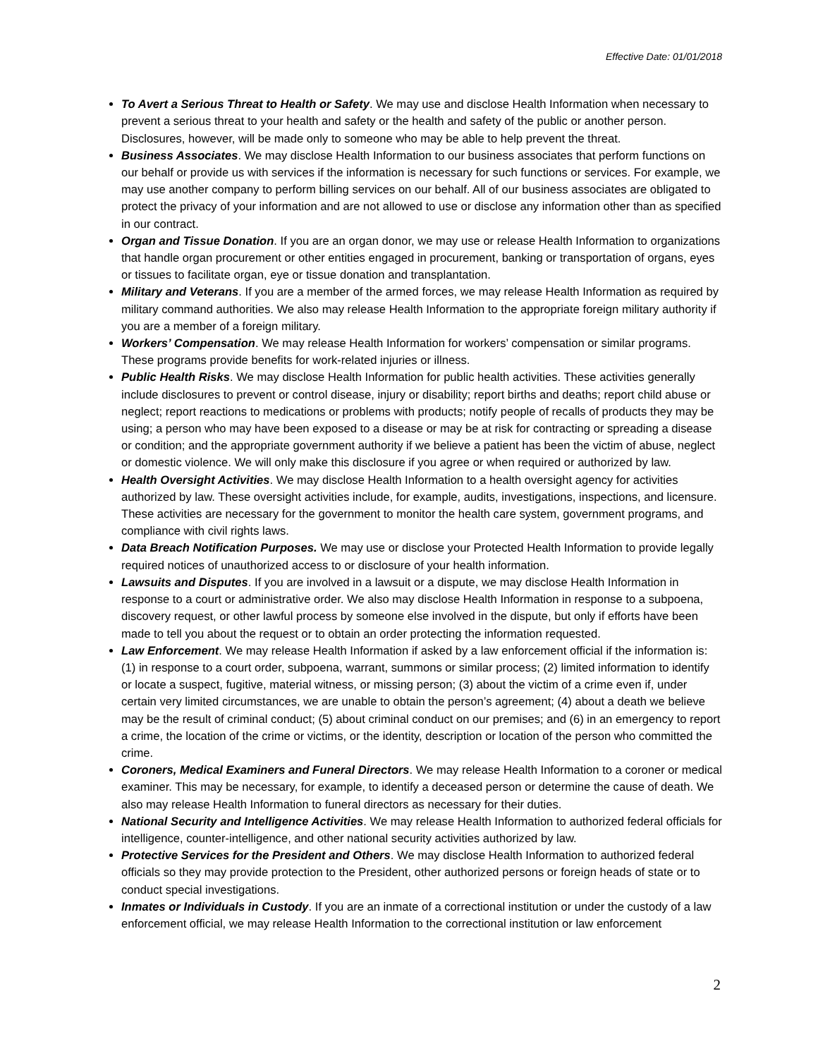Effective Date: 01/01/2018
To Avert a Serious Threat to Health or Safety. We may use and disclose Health Information when necessary to prevent a serious threat to your health and safety or the health and safety of the public or another person. Disclosures, however, will be made only to someone who may be able to help prevent the threat.
Business Associates. We may disclose Health Information to our business associates that perform functions on our behalf or provide us with services if the information is necessary for such functions or services. For example, we may use another company to perform billing services on our behalf. All of our business associates are obligated to protect the privacy of your information and are not allowed to use or disclose any information other than as specified in our contract.
Organ and Tissue Donation. If you are an organ donor, we may use or release Health Information to organizations that handle organ procurement or other entities engaged in procurement, banking or transportation of organs, eyes or tissues to facilitate organ, eye or tissue donation and transplantation.
Military and Veterans. If you are a member of the armed forces, we may release Health Information as required by military command authorities. We also may release Health Information to the appropriate foreign military authority if you are a member of a foreign military.
Workers’ Compensation. We may release Health Information for workers’ compensation or similar programs. These programs provide benefits for work-related injuries or illness.
Public Health Risks. We may disclose Health Information for public health activities. These activities generally include disclosures to prevent or control disease, injury or disability; report births and deaths; report child abuse or neglect; report reactions to medications or problems with products; notify people of recalls of products they may be using; a person who may have been exposed to a disease or may be at risk for contracting or spreading a disease or condition; and the appropriate government authority if we believe a patient has been the victim of abuse, neglect or domestic violence. We will only make this disclosure if you agree or when required or authorized by law.
Health Oversight Activities. We may disclose Health Information to a health oversight agency for activities authorized by law. These oversight activities include, for example, audits, investigations, inspections, and licensure. These activities are necessary for the government to monitor the health care system, government programs, and compliance with civil rights laws.
Data Breach Notification Purposes. We may use or disclose your Protected Health Information to provide legally required notices of unauthorized access to or disclosure of your health information.
Lawsuits and Disputes. If you are involved in a lawsuit or a dispute, we may disclose Health Information in response to a court or administrative order. We also may disclose Health Information in response to a subpoena, discovery request, or other lawful process by someone else involved in the dispute, but only if efforts have been made to tell you about the request or to obtain an order protecting the information requested.
Law Enforcement. We may release Health Information if asked by a law enforcement official if the information is: (1) in response to a court order, subpoena, warrant, summons or similar process; (2) limited information to identify or locate a suspect, fugitive, material witness, or missing person; (3) about the victim of a crime even if, under certain very limited circumstances, we are unable to obtain the person’s agreement; (4) about a death we believe may be the result of criminal conduct; (5) about criminal conduct on our premises; and (6) in an emergency to report a crime, the location of the crime or victims, or the identity, description or location of the person who committed the crime.
Coroners, Medical Examiners and Funeral Directors. We may release Health Information to a coroner or medical examiner. This may be necessary, for example, to identify a deceased person or determine the cause of death. We also may release Health Information to funeral directors as necessary for their duties.
National Security and Intelligence Activities. We may release Health Information to authorized federal officials for intelligence, counter-intelligence, and other national security activities authorized by law.
Protective Services for the President and Others. We may disclose Health Information to authorized federal officials so they may provide protection to the President, other authorized persons or foreign heads of state or to conduct special investigations.
Inmates or Individuals in Custody. If you are an inmate of a correctional institution or under the custody of a law enforcement official, we may release Health Information to the correctional institution or law enforcement
2